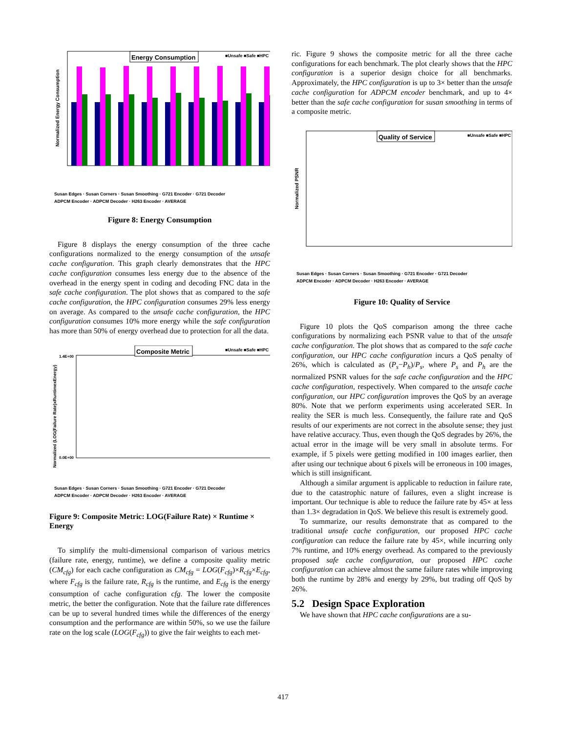Normalized Energy Consumption
Energy Consumption
■Unsafe ■Safe ■HPC
Susan Edges · Susan Corners · Susan Smoothing · G721 Encoder · G721 Decoder
ADPCM Encoder · ADPCM Decoder · H263 Encoder · AVERAGE
Figure 8: Energy Consumption
Figure 8 displays the energy consumption of the three cache configurations normalized to the energy consumption of the unsafe cache configuration. This graph clearly demonstrates that the HPC cache configuration consumes less energy due to the absence of the overhead in the energy spent in coding and decoding FNC data in the safe cache configuration. The plot shows that as compared to the safe cache configuration, the HPC configuration consumes 29% less energy on average. As compared to the unsafe cache configuration, the HPC configuration consumes 10% more energy while the safe configuration has more than 50% of energy overhead due to protection for all the data.
Normalized (LOG(Failure Rate)xRuntimexEnergy)
1.4E+00
0.0E+00
Composite Metric
■Unsafe ■Safe ■HPC
Susan Edges · Susan Corners · Susan Smoothing · G721 Encoder · G721 Decoder
ADPCM Encoder · ADPCM Decoder · H263 Encoder · AVERAGE
Figure 9: Composite Metric: LOG(Failure Rate) × Runtime × Energy
To simplify the multi-dimensional comparison of various metrics (failure rate, energy, runtime), we define a composite quality metric (CM<sub>cfg</sub>) for each cache configuration as CM<sub>cfg</sub> = LOG(F<sub>cfg</sub>)×R<sub>cfg</sub>×E<sub>cfg</sub>, where F<sub>cfg</sub> is the failure rate, R<sub>cfg</sub> is the runtime, and E<sub>cfg</sub> is the energy consumption of cache configuration cfg. The lower the composite metric, the better the configuration. Note that the failure rate differences can be up to several hundred times while the differences of the energy consumption and the performance are within 50%, so we use the failure rate on the log scale (LOG(F<sub>cfg</sub>)) to give the fair weights to each met-
ric. Figure 9 shows the composite metric for all the three cache configurations for each benchmark. The plot clearly shows that the HPC configuration is a superior design choice for all benchmarks. Approximately, the HPC configuration is up to 3× better than the unsafe cache configuration for ADPCM encoder benchmark, and up to 4× better than the safe cache configuration for susan smoothing in terms of a composite metric.
Normalized PSNR
Quality of Service
■Unsafe ■Safe ■HPC
Susan Edges · Susan Corners · Susan Smoothing · G721 Encoder · G721 Decoder
ADPCM Encoder · ADPCM Decoder · H263 Encoder · AVERAGE
Figure 10: Quality of Service
Figure 10 plots the QoS comparison among the three cache configurations by normalizing each PSNR value to that of the unsafe cache configuration. The plot shows that as compared to the safe cache configuration, our HPC cache configuration incurs a QoS penalty of 26%, which is calculated as (P<sub>s</sub>−P<sub>h</sub>)/P<sub>s</sub>, where P<sub>s</sub> and P<sub>h</sub> are the normalized PSNR values for the safe cache configuration and the HPC cache configuration, respectively. When compared to the unsafe cache configuration, our HPC configuration improves the QoS by an average 80%. Note that we perform experiments using accelerated SER. In reality the SER is much less. Consequently, the failure rate and QoS results of our experiments are not correct in the absolute sense; they just have relative accuracy. Thus, even though the QoS degrades by 26%, the actual error in the image will be very small in absolute terms. For example, if 5 pixels were getting modified in 100 images earlier, then after using our technique about 6 pixels will be erroneous in 100 images, which is still insignificant.
Although a similar argument is applicable to reduction in failure rate, due to the catastrophic nature of failures, even a slight increase is important. Our technique is able to reduce the failure rate by 45× at less than 1.3× degradation in QoS. We believe this result is extremely good.
To summarize, our results demonstrate that as compared to the traditional unsafe cache configuration, our proposed HPC cache configuration can reduce the failure rate by 45×, while incurring only 7% runtime, and 10% energy overhead. As compared to the previously proposed safe cache configuration, our proposed HPC cache configuration can achieve almost the same failure rates while improving both the runtime by 28% and energy by 29%, but trading off QoS by 26%.
5.2 Design Space Exploration
We have shown that HPC cache configurations are a su-
417